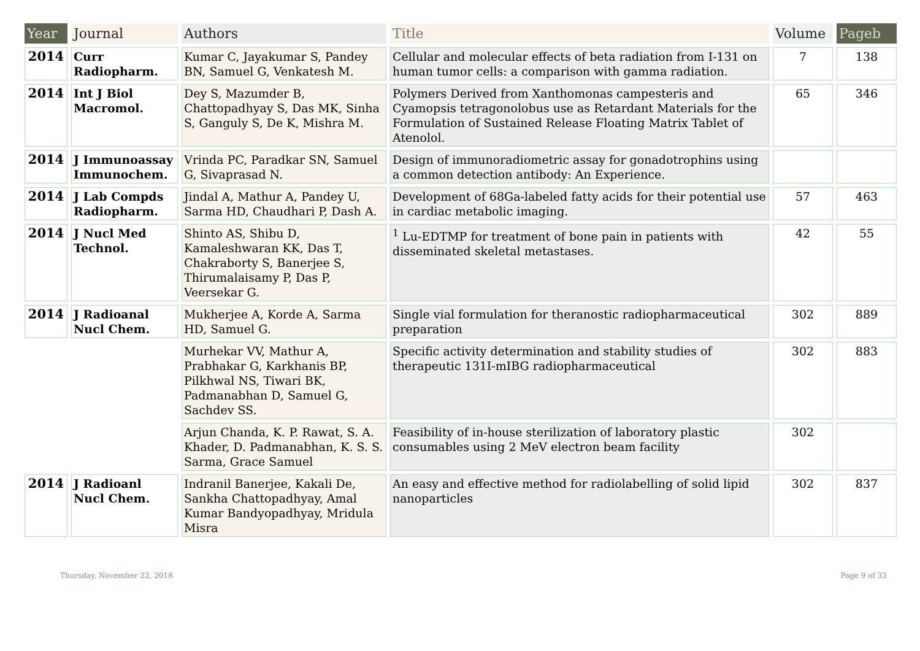| Year | Journal | Authors | Title | Volume | Pageb |
| --- | --- | --- | --- | --- | --- |
| 2014 | Curr Radiopharm. | Kumar C, Jayakumar S, Pandey BN, Samuel G, Venkatesh M. | Cellular and molecular effects of beta radiation from I-131 on human tumor cells: a comparison with gamma radiation. | 7 | 138 |
| 2014 | Int J Biol Macromol. | Dey S, Mazumder B, Chattopadhyay S, Das MK, Sinha S, Ganguly S, De K, Mishra M. | Polymers Derived from Xanthomonas campesteris and Cyamopsis tetragonolobus use as Retardant Materials for the Formulation of Sustained Release Floating Matrix Tablet of Atenolol. | 65 | 346 |
| 2014 | J Immunoassay Immunochem. | Vrinda PC, Paradkar SN, Samuel G, Sivaprasad N. | Design of immunoradiometric assay for gonadotrophins using a common detection antibody: An Experience. | | |
| 2014 | J Lab Compds Radiopharm. | Jindal A, Mathur A, Pandey U, Sarma HD, Chaudhari P, Dash A. | Development of 68Ga-labeled fatty acids for their potential use in cardiac metabolic imaging. | 57 | 463 |
| 2014 | J Nucl Med Technol. | Shinto AS, Shibu D, Kamaleshwaran KK, Das T, Chakraborty S, Banerjee S, Thirumalaisamy P, Das P, Veersekar G. | <sup>1</sup> Lu-EDTMP for treatment of bone pain in patients with disseminated skeletal metastases. | 42 | 55 |
| 2014 | J Radioanal Nucl Chem. | Mukherjee A, Korde A, Sarma HD, Samuel G. | Single vial formulation for theranostic radiopharmaceutical preparation | 302 | 889 |
| | | Murhekar VV, Mathur A, Prabhakar G, Karkhanis BP, Pilkhwal NS, Tiwari BK, Padmanabhan D, Samuel G, Sachdev SS. | Specific activity determination and stability studies of therapeutic 131I-mIBG radiopharmaceutical | 302 | 883 |
| | | Arjun Chanda, K. P. Rawat, S. A. Khader, D. Padmanabhan, K. S. S. Sarma, Grace Samuel | Feasibility of in-house sterilization of laboratory plastic consumables using 2 MeV electron beam facility | 302 | |
| 2014 | J Radioanl Nucl Chem. | Indranil Banerjee, Kakali De, Sankha Chattopadhyay, Amal Kumar Bandyopadhyay, Mridula Misra | An easy and effective method for radiolabelling of solid lipid nanoparticles | 302 | 837 |
Thursday, November 22, 2018 Page 9 of 33